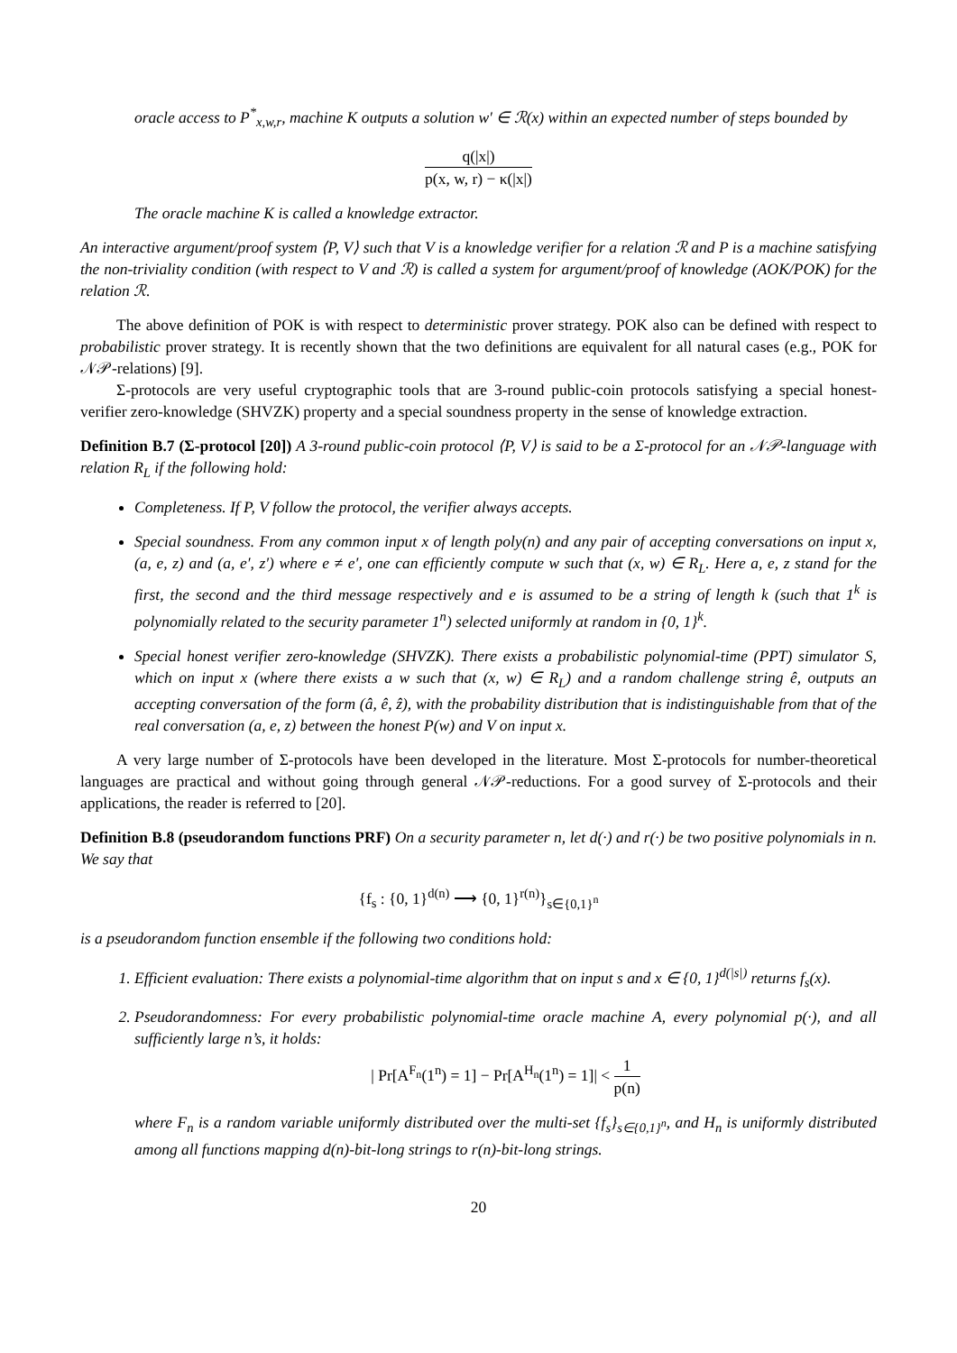oracle access to P<sup>*</sup><sub>x,w,r</sub>, machine K outputs a solution w′ ∈ ℛ(x) within an expected number of steps bounded by
q(|x|) p(x, w, r) − κ(|x|)
The oracle machine K is called a knowledge extractor.
An interactive argument/proof system ⟨P, V⟩ such that V is a knowledge verifier for a relation ℛ and P is a machine satisfying the non-triviality condition (with respect to V and ℛ) is called a system for argument/proof of knowledge (AOK/POK) for the relation ℛ.
The above definition of POK is with respect to deterministic prover strategy. POK also can be defined with respect to probabilistic prover strategy. It is recently shown that the two definitions are equivalent for all natural cases (e.g., POK for 𝒩𝒫-relations) [9].
Σ-protocols are very useful cryptographic tools that are 3-round public-coin protocols satisfying a special honest-verifier zero-knowledge (SHVZK) property and a special soundness property in the sense of knowledge extraction.
Definition B.7 (Σ-protocol [20]) A 3-round public-coin protocol ⟨P, V⟩ is said to be a Σ-protocol for an 𝒩𝒫-language with relation R<sub>L</sub> if the following hold:
Completeness. If P, V follow the protocol, the verifier always accepts.
Special soundness. From any common input x of length poly(n) and any pair of accepting conversations on input x, (a, e, z) and (a, e′, z′) where e ≠ e′, one can efficiently compute w such that (x, w) ∈ R<sub>L</sub>. Here a, e, z stand for the first, the second and the third message respectively and e is assumed to be a string of length k (such that 1<sup>k</sup> is polynomially related to the security parameter 1<sup>n</sup>) selected uniformly at random in {0, 1}<sup>k</sup>.
Special honest verifier zero-knowledge (SHVZK). There exists a probabilistic polynomial-time (PPT) simulator S, which on input x (where there exists a w such that (x, w) ∈ R<sub>L</sub>) and a random challenge string ê, outputs an accepting conversation of the form (â, ê, ẑ), with the probability distribution that is indistinguishable from that of the real conversation (a, e, z) between the honest P(w) and V on input x.
A very large number of Σ-protocols have been developed in the literature. Most Σ-protocols for number-theoretical languages are practical and without going through general 𝒩𝒫-reductions. For a good survey of Σ-protocols and their applications, the reader is referred to [20].
Definition B.8 (pseudorandom functions PRF) On a security parameter n, let d(·) and r(·) be two positive polynomials in n. We say that
{f<sub>s</sub> : {0, 1}<sup>d(n)</sup> ⟶ {0, 1}<sup>r(n)</sup>}<sub>s∈{0,1}<sup>n</sup></sub>
is a pseudorandom function ensemble if the following two conditions hold:
1. Efficient evaluation: There exists a polynomial-time algorithm that on input s and x ∈ {0, 1}<sup>d(|s|)</sup> returns f<sub>s</sub>(x).
2. Pseudorandomness: For every probabilistic polynomial-time oracle machine A, every polynomial p(·), and all sufficiently large n’s, it holds:
| Pr[A<sup>F<sub>n</sub></sup>(1<sup>n</sup>) = 1] − Pr[A<sup>H<sub>n</sub></sup>(1<sup>n</sup>) = 1]| < 1 p(n)
where F<sub>n</sub> is a random variable uniformly distributed over the multi-set {f<sub>s</sub>}<sub>s∈{0,1}<sup>n</sup></sub>, and H<sub>n</sub> is uniformly distributed among all functions mapping d(n)-bit-long strings to r(n)-bit-long strings.
20